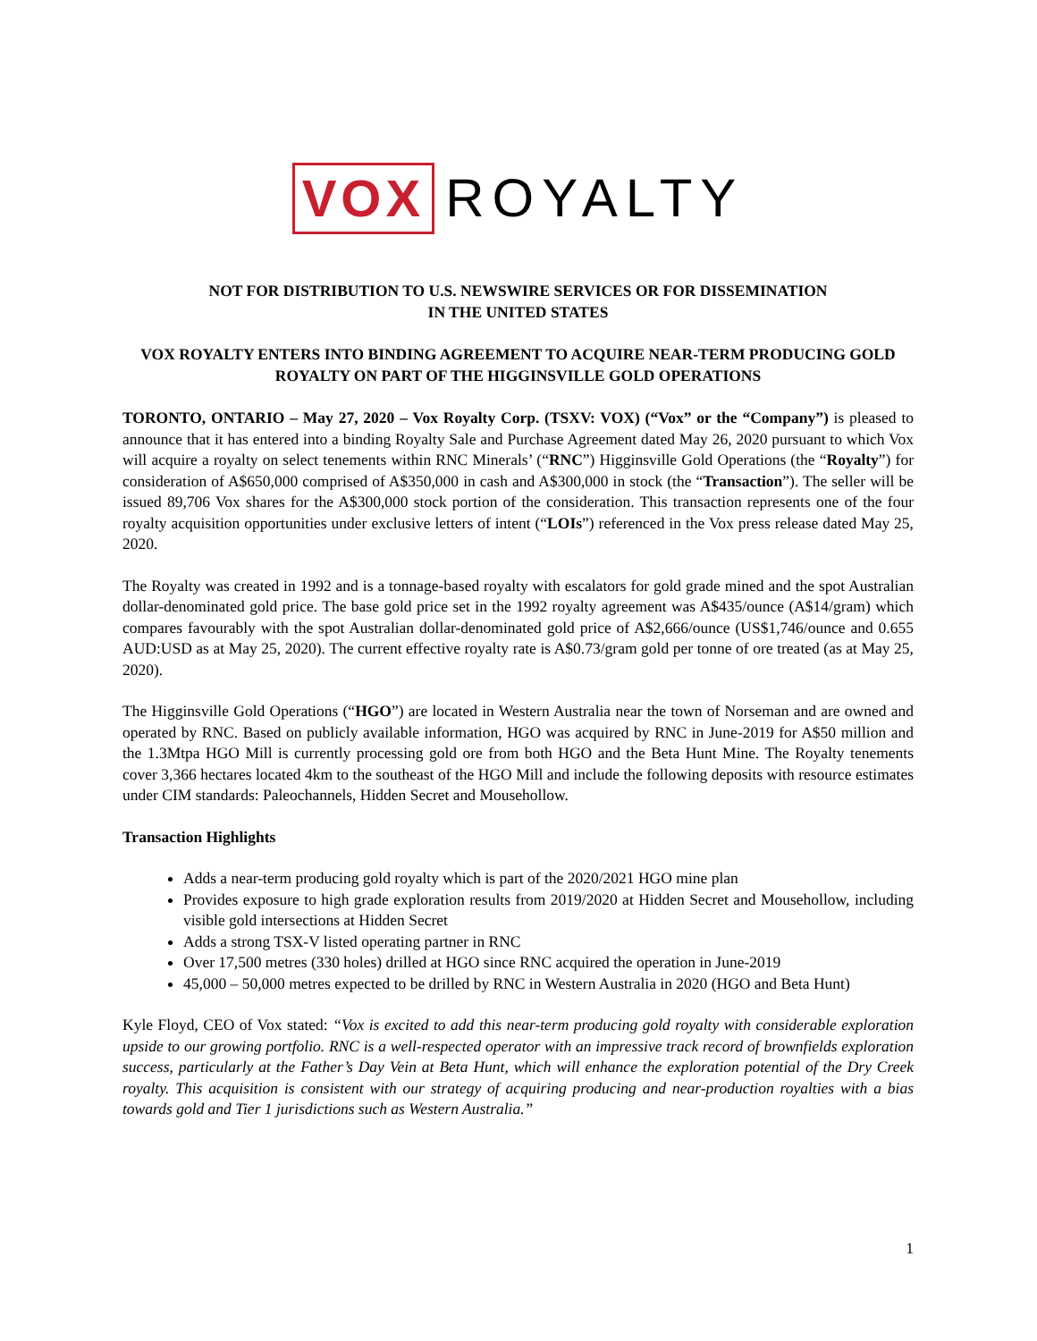VOX ROYALTY
NOT FOR DISTRIBUTION TO U.S. NEWSWIRE SERVICES OR FOR DISSEMINATION
IN THE UNITED STATES
VOX ROYALTY ENTERS INTO BINDING AGREEMENT TO ACQUIRE NEAR-TERM PRODUCING GOLD ROYALTY ON PART OF THE HIGGINSVILLE GOLD OPERATIONS
TORONTO, ONTARIO – May 27, 2020 – Vox Royalty Corp. (TSXV: VOX) (“Vox” or the “Company”) is pleased to announce that it has entered into a binding Royalty Sale and Purchase Agreement dated May 26, 2020 pursuant to which Vox will acquire a royalty on select tenements within RNC Minerals’ (“RNC”) Higginsville Gold Operations (the “Royalty”) for consideration of A$650,000 comprised of A$350,000 in cash and A$300,000 in stock (the “Transaction”). The seller will be issued 89,706 Vox shares for the A$300,000 stock portion of the consideration. This transaction represents one of the four royalty acquisition opportunities under exclusive letters of intent (“LOIs”) referenced in the Vox press release dated May 25, 2020.
The Royalty was created in 1992 and is a tonnage-based royalty with escalators for gold grade mined and the spot Australian dollar-denominated gold price. The base gold price set in the 1992 royalty agreement was A$435/ounce (A$14/gram) which compares favourably with the spot Australian dollar-denominated gold price of A$2,666/ounce (US$1,746/ounce and 0.655 AUD:USD as at May 25, 2020). The current effective royalty rate is A$0.73/gram gold per tonne of ore treated (as at May 25, 2020).
The Higginsville Gold Operations (“HGO”) are located in Western Australia near the town of Norseman and are owned and operated by RNC. Based on publicly available information, HGO was acquired by RNC in June-2019 for A$50 million and the 1.3Mtpa HGO Mill is currently processing gold ore from both HGO and the Beta Hunt Mine. The Royalty tenements cover 3,366 hectares located 4km to the southeast of the HGO Mill and include the following deposits with resource estimates under CIM standards: Paleochannels, Hidden Secret and Mousehollow.
Transaction Highlights
Adds a near-term producing gold royalty which is part of the 2020/2021 HGO mine plan
Provides exposure to high grade exploration results from 2019/2020 at Hidden Secret and Mousehollow, including visible gold intersections at Hidden Secret
Adds a strong TSX-V listed operating partner in RNC
Over 17,500 metres (330 holes) drilled at HGO since RNC acquired the operation in June-2019
45,000 – 50,000 metres expected to be drilled by RNC in Western Australia in 2020 (HGO and Beta Hunt)
Kyle Floyd, CEO of Vox stated: “Vox is excited to add this near-term producing gold royalty with considerable exploration upside to our growing portfolio. RNC is a well-respected operator with an impressive track record of brownfields exploration success, particularly at the Father’s Day Vein at Beta Hunt, which will enhance the exploration potential of the Dry Creek royalty. This acquisition is consistent with our strategy of acquiring producing and near-production royalties with a bias towards gold and Tier 1 jurisdictions such as Western Australia.”
1